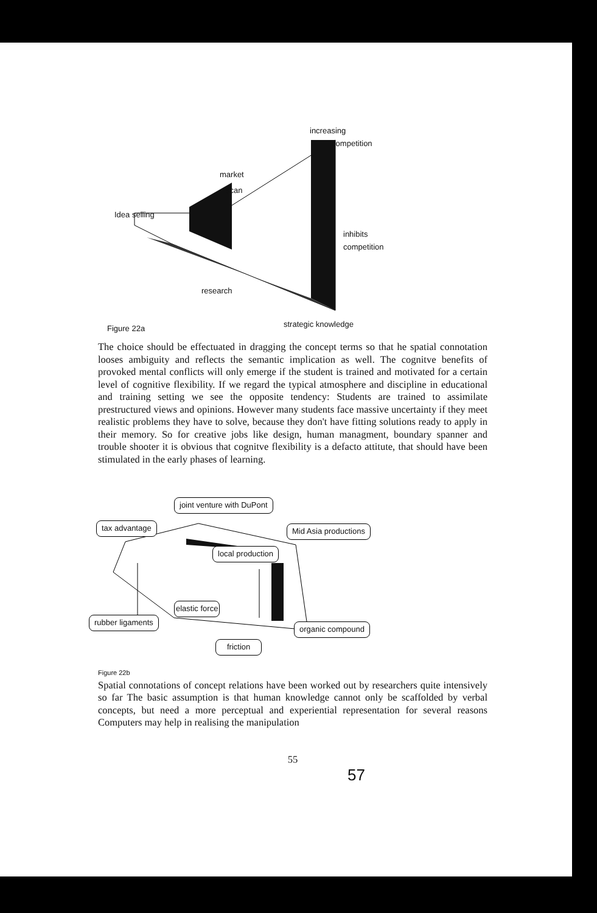increasing
competition
market
scan
Idea selling
inhibits
competition
research
Figure 22a strategic knowledge
The choice should be effectuated in dragging the concept terms so that he spatial connotation looses ambiguity and reflects the semantic implication as well. The cognitve benefits of provoked mental conflicts will only emerge if the student is trained and motivated for a certain level of cognitive flexibility. If we regard the typical atmosphere and discipline in educational and training setting we see the opposite tendency: Students are trained to assimilate prestructured views and opinions. However many students face massive uncertainty if they meet realistic problems they have to solve, because they don't have fitting solutions ready to apply in their memory. So for creative jobs like design, human managment, boundary spanner and trouble shooter it is obvious that cognitve flexibility is a defacto attitute, that should have been stimulated in the early phases of learning.
joint venture with DuPont
tax advantage Mid Asia productions
local production
elastic force
rubber ligaments
organic compound
friction
Figure 22b
Spatial connotations of concept relations have been worked out by researchers quite intensively so far The basic assumption is that human knowledge cannot only be scaffolded by verbal concepts, but need a more perceptual and experiential representation for several reasons Computers may help in realising the manipulation
55
57